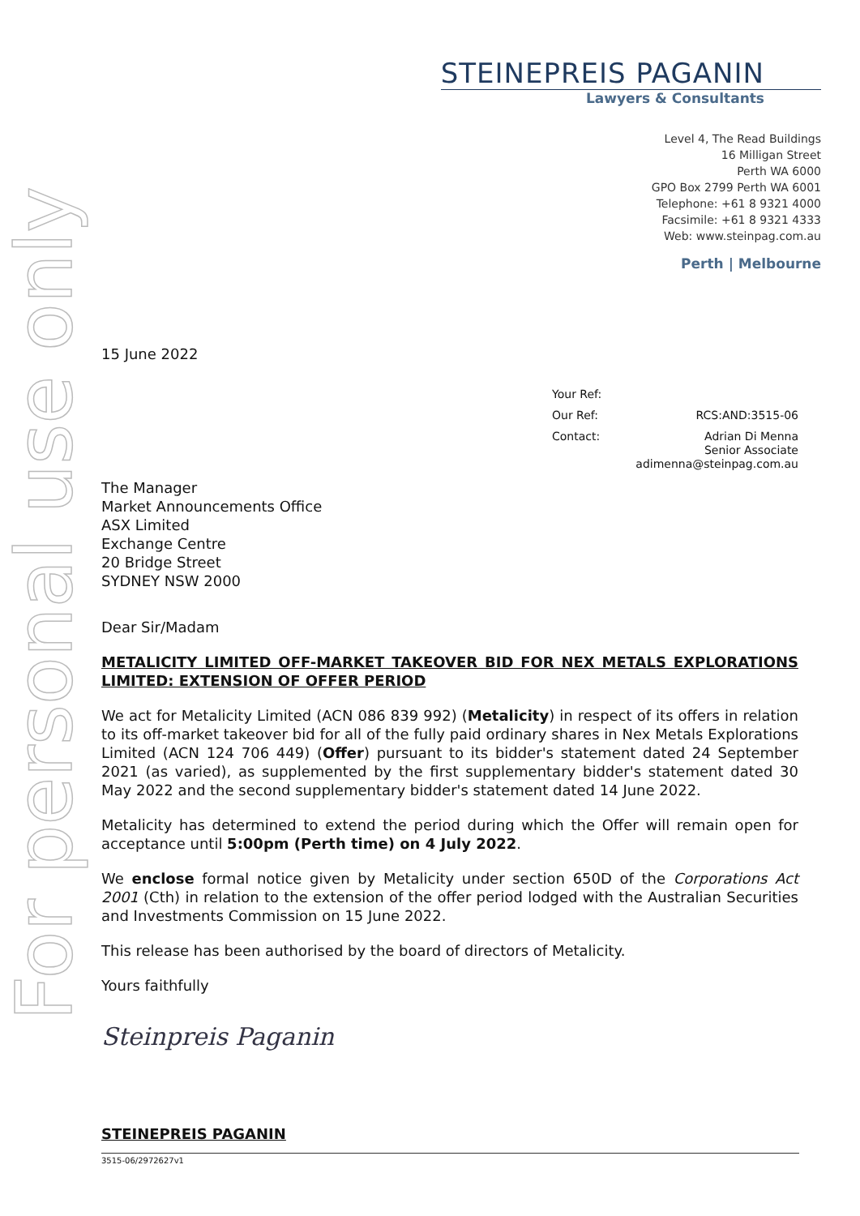For personal use only
STEINEPREIS PAGANIN
Lawyers & Consultants
Level 4, The Read Buildings
16 Milligan Street
Perth WA 6000
GPO Box 2799 Perth WA 6001
Telephone: +61 8 9321 4000
Facsimile: +61 8 9321 4333
Web: www.steinpag.com.au
Perth | Melbourne
15 June 2022
Your Ref:
Our Ref: RCS:AND:3515-06
Contact: Adrian Di Menna
Senior Associate
adimenna@steinpag.com.au
The Manager
Market Announcements Office
ASX Limited
Exchange Centre
20 Bridge Street
SYDNEY NSW 2000
Dear Sir/Madam
METALICITY LIMITED OFF-MARKET TAKEOVER BID FOR NEX METALS EXPLORATIONS LIMITED: EXTENSION OF OFFER PERIOD
We act for Metalicity Limited (ACN 086 839 992) (Metalicity) in respect of its offers in relation to its off-market takeover bid for all of the fully paid ordinary shares in Nex Metals Explorations Limited (ACN 124 706 449) (Offer) pursuant to its bidder's statement dated 24 September 2021 (as varied), as supplemented by the first supplementary bidder's statement dated 30 May 2022 and the second supplementary bidder's statement dated 14 June 2022.
Metalicity has determined to extend the period during which the Offer will remain open for acceptance until 5:00pm (Perth time) on 4 July 2022.
We enclose formal notice given by Metalicity under section 650D of the Corporations Act 2001 (Cth) in relation to the extension of the offer period lodged with the Australian Securities and Investments Commission on 15 June 2022.
This release has been authorised by the board of directors of Metalicity.
Yours faithfully
Steinpreis Paganin
STEINEPREIS PAGANIN
3515-06/2972627v1